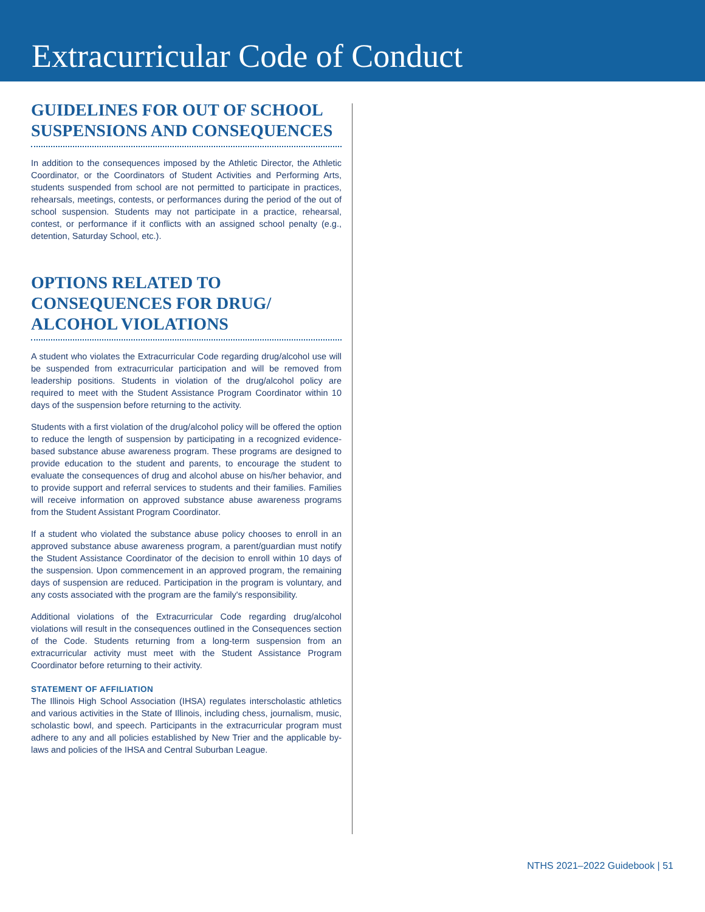Extracurricular Code of Conduct
GUIDELINES FOR OUT OF SCHOOL SUSPENSIONS AND CONSEQUENCES
In addition to the consequences imposed by the Athletic Director, the Athletic Coordinator, or the Coordinators of Student Activities and Performing Arts, students suspended from school are not permitted to participate in practices, rehearsals, meetings, contests, or performances during the period of the out of school suspension. Students may not participate in a practice, rehearsal, contest, or performance if it conflicts with an assigned school penalty (e.g., detention, Saturday School, etc.).
OPTIONS RELATED TO CONSEQUENCES FOR DRUG/ ALCOHOL VIOLATIONS
A student who violates the Extracurricular Code regarding drug/alcohol use will be suspended from extracurricular participation and will be removed from leadership positions. Students in violation of the drug/alcohol policy are required to meet with the Student Assistance Program Coordinator within 10 days of the suspension before returning to the activity.
Students with a first violation of the drug/alcohol policy will be offered the option to reduce the length of suspension by participating in a recognized evidence-based substance abuse awareness program. These programs are designed to provide education to the student and parents, to encourage the student to evaluate the consequences of drug and alcohol abuse on his/her behavior, and to provide support and referral services to students and their families. Families will receive information on approved substance abuse awareness programs from the Student Assistant Program Coordinator.
If a student who violated the substance abuse policy chooses to enroll in an approved substance abuse awareness program, a parent/guardian must notify the Student Assistance Coordinator of the decision to enroll within 10 days of the suspension. Upon commencement in an approved program, the remaining days of suspension are reduced. Participation in the program is voluntary, and any costs associated with the program are the family's responsibility.
Additional violations of the Extracurricular Code regarding drug/alcohol violations will result in the consequences outlined in the Consequences section of the Code. Students returning from a long-term suspension from an extracurricular activity must meet with the Student Assistance Program Coordinator before returning to their activity.
STATEMENT OF AFFILIATION
The Illinois High School Association (IHSA) regulates interscholastic athletics and various activities in the State of Illinois, including chess, journalism, music, scholastic bowl, and speech. Participants in the extracurricular program must adhere to any and all policies established by New Trier and the applicable by-laws and policies of the IHSA and Central Suburban League.
NTHS 2021–2022 Guidebook | 51